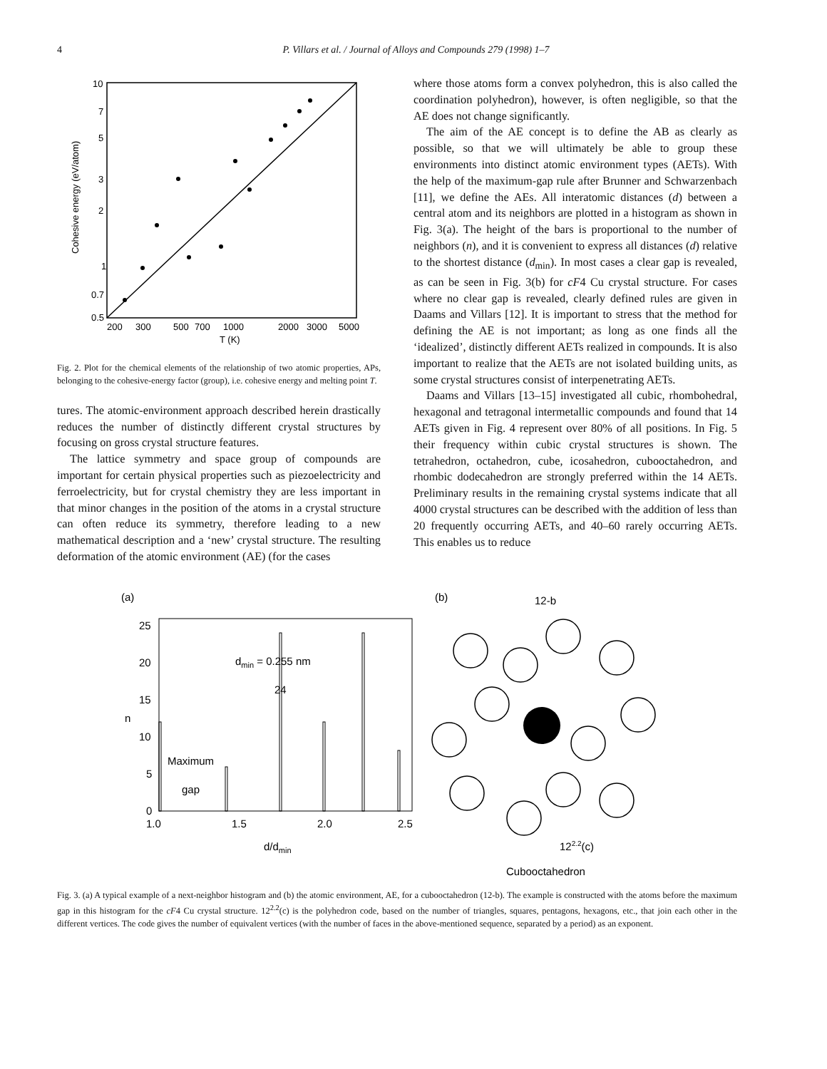4 P. Villars et al. / Journal of Alloys and Compounds 279 (1998) 1–7
10
7
5
3
2
1
0.7
0.5
200
300
500
700
1000
2000
3000
5000
T (K)
Cohesive energy (eV/atom)
Fig. 2. Plot for the chemical elements of the relationship of two atomic properties, APs, belonging to the cohesive-energy factor (group), i.e. cohesive energy and melting point T.
tures. The atomic-environment approach described herein drastically reduces the number of distinctly different crystal structures by focusing on gross crystal structure features.
The lattice symmetry and space group of compounds are important for certain physical properties such as piezoelectricity and ferroelectricity, but for crystal chemistry they are less important in that minor changes in the position of the atoms in a crystal structure can often reduce its symmetry, therefore leading to a new mathematical description and a ‘new’ crystal structure. The resulting deformation of the atomic environment (AE) (for the cases
where those atoms form a convex polyhedron, this is also called the coordination polyhedron), however, is often negligible, so that the AE does not change significantly.
The aim of the AE concept is to define the AB as clearly as possible, so that we will ultimately be able to group these environments into distinct atomic environment types (AETs). With the help of the maximum-gap rule after Brunner and Schwarzenbach [11], we define the AEs. All interatomic distances (d) between a central atom and its neighbors are plotted in a histogram as shown in Fig. 3(a). The height of the bars is proportional to the number of neighbors (n), and it is convenient to express all distances (d) relative to the shortest distance (d<sub>min</sub>). In most cases a clear gap is revealed, as can be seen in Fig. 3(b) for cF4 Cu crystal structure. For cases where no clear gap is revealed, clearly defined rules are given in Daams and Villars [12]. It is important to stress that the method for defining the AE is not important; as long as one finds all the ‘idealized’, distinctly different AETs realized in compounds. It is also important to realize that the AETs are not isolated building units, as some crystal structures consist of interpenetrating AETs.
Daams and Villars [13–15] investigated all cubic, rhombohedral, hexagonal and tetragonal intermetallic compounds and found that 14 AETs given in Fig. 4 represent over 80% of all positions. In Fig. 5 their frequency within cubic crystal structures is shown. The tetrahedron, octahedron, cube, icosahedron, cubooctahedron, and rhombic dodecahedron are strongly preferred within the 14 AETs. Preliminary results in the remaining crystal systems indicate that all 4000 crystal structures can be described with the addition of less than 20 frequently occurring AETs, and 40–60 rarely occurring AETs. This enables us to reduce
(a)
25
20
15
10
5
0
1.0
1.5
2.0
2.5
d/dmin
n
dmin = 0.255 nm
24
Maximum
gap
(b)
12-b
122.2(c)
Cubooctahedron
Fig. 3. (a) A typical example of a next-neighbor histogram and (b) the atomic environment, AE, for a cubooctahedron (12-b). The example is constructed with the atoms before the maximum gap in this histogram for the cF4 Cu crystal structure. 12<sup>2.2</sup>(c) is the polyhedron code, based on the number of triangles, squares, pentagons, hexagons, etc., that join each other in the different vertices. The code gives the number of equivalent vertices (with the number of faces in the above-mentioned sequence, separated by a period) as an exponent.